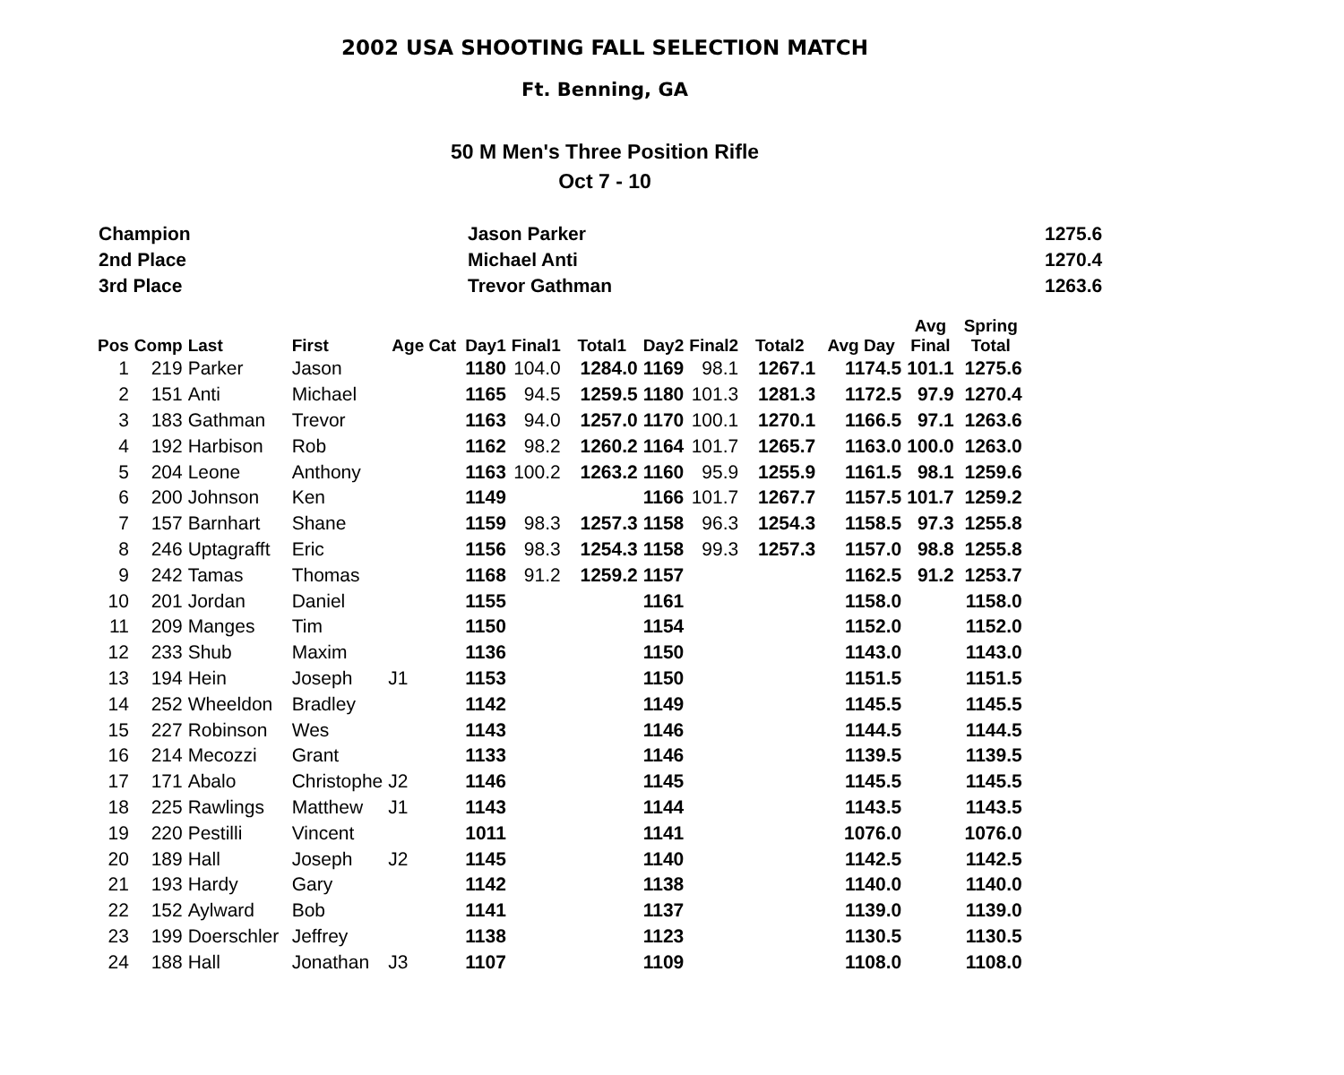2002 USA SHOOTING FALL SELECTION MATCH
Ft. Benning, GA
50 M Men's Three Position Rifle
Oct 7 - 10
| Champion | Jason Parker | 1275.6 |
| 2nd Place | Michael Anti | 1270.4 |
| 3rd Place | Trevor Gathman | 1263.6 |
| Pos | Comp | Last | First | Age Cat | Day1 | Final1 | Total1 | Day2 | Final2 | Total2 | Avg Day | Avg Final | Spring Total |
| --- | --- | --- | --- | --- | --- | --- | --- | --- | --- | --- | --- | --- | --- |
| 1 | 219 | Parker | Jason | | 1180 | 104.0 | 1284.0 | 1169 | 98.1 | 1267.1 | 1174.5 | 101.1 | 1275.6 |
| 2 | 151 | Anti | Michael | | 1165 | 94.5 | 1259.5 | 1180 | 101.3 | 1281.3 | 1172.5 | 97.9 | 1270.4 |
| 3 | 183 | Gathman | Trevor | | 1163 | 94.0 | 1257.0 | 1170 | 100.1 | 1270.1 | 1166.5 | 97.1 | 1263.6 |
| 4 | 192 | Harbison | Rob | | 1162 | 98.2 | 1260.2 | 1164 | 101.7 | 1265.7 | 1163.0 | 100.0 | 1263.0 |
| 5 | 204 | Leone | Anthony | | 1163 | 100.2 | 1263.2 | 1160 | 95.9 | 1255.9 | 1161.5 | 98.1 | 1259.6 |
| 6 | 200 | Johnson | Ken | | 1149 | | | 1166 | 101.7 | 1267.7 | 1157.5 | 101.7 | 1259.2 |
| 7 | 157 | Barnhart | Shane | | 1159 | 98.3 | 1257.3 | 1158 | 96.3 | 1254.3 | 1158.5 | 97.3 | 1255.8 |
| 8 | 246 | Uptagrafft | Eric | | 1156 | 98.3 | 1254.3 | 1158 | 99.3 | 1257.3 | 1157.0 | 98.8 | 1255.8 |
| 9 | 242 | Tamas | Thomas | | 1168 | 91.2 | 1259.2 | 1157 | | | 1162.5 | 91.2 | 1253.7 |
| 10 | 201 | Jordan | Daniel | | 1155 | | | 1161 | | | 1158.0 | | 1158.0 |
| 11 | 209 | Manges | Tim | | 1150 | | | 1154 | | | 1152.0 | | 1152.0 |
| 12 | 233 | Shub | Maxim | | 1136 | | | 1150 | | | 1143.0 | | 1143.0 |
| 13 | 194 | Hein | Joseph | J1 | 1153 | | | 1150 | | | 1151.5 | | 1151.5 |
| 14 | 252 | Wheeldon | Bradley | | 1142 | | | 1149 | | | 1145.5 | | 1145.5 |
| 15 | 227 | Robinson | Wes | | 1143 | | | 1146 | | | 1144.5 | | 1144.5 |
| 16 | 214 | Mecozzi | Grant | | 1133 | | | 1146 | | | 1139.5 | | 1139.5 |
| 17 | 171 | Abalo | Christophe | J2 | 1146 | | | 1145 | | | 1145.5 | | 1145.5 |
| 18 | 225 | Rawlings | Matthew | J1 | 1143 | | | 1144 | | | 1143.5 | | 1143.5 |
| 19 | 220 | Pestilli | Vincent | | 1011 | | | 1141 | | | 1076.0 | | 1076.0 |
| 20 | 189 | Hall | Joseph | J2 | 1145 | | | 1140 | | | 1142.5 | | 1142.5 |
| 21 | 193 | Hardy | Gary | | 1142 | | | 1138 | | | 1140.0 | | 1140.0 |
| 22 | 152 | Aylward | Bob | | 1141 | | | 1137 | | | 1139.0 | | 1139.0 |
| 23 | 199 | Doerschler | Jeffrey | | 1138 | | | 1123 | | | 1130.5 | | 1130.5 |
| 24 | 188 | Hall | Jonathan | J3 | 1107 | | | 1109 | | | 1108.0 | | 1108.0 |